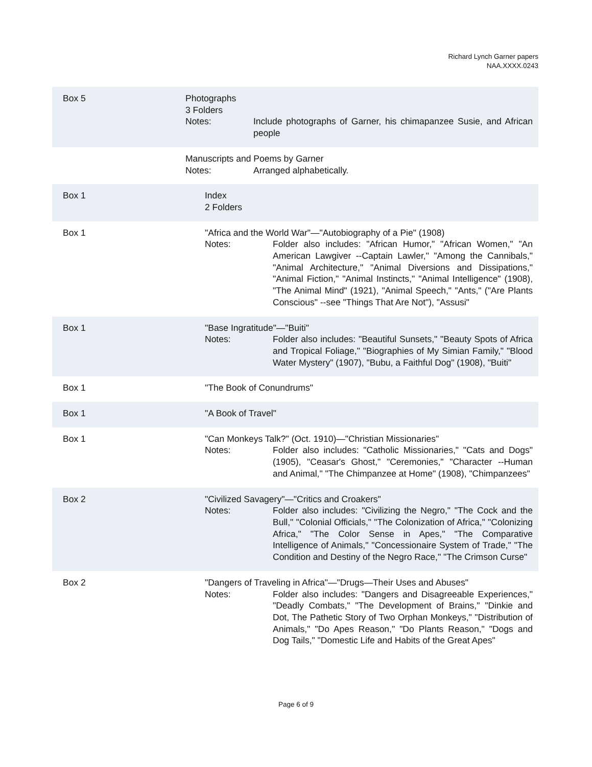Richard Lynch Garner papers
NAA.XXXX.0243
Box 5 Photographs
3 Folders
Notes: Include photographs of Garner, his chimapanzee Susie, and African people
Manuscripts and Poems by Garner
Notes: Arranged alphabetically.
Box 1 Index
2 Folders
Box 1 "Africa and the World War"—"Autobiography of a Pie" (1908)
Notes: Folder also includes: "African Humor," "African Women," "An American Lawgiver --Captain Lawler," "Among the Cannibals," "Animal Architecture," "Animal Diversions and Dissipations," "Animal Fiction," "Animal Instincts," "Animal Intelligence" (1908), "The Animal Mind" (1921), "Animal Speech," "Ants," ("Are Plants Conscious" --see "Things That Are Not"), "Assusi"
Box 1 "Base Ingratitude"—"Buiti"
Notes: Folder also includes: "Beautiful Sunsets," "Beauty Spots of Africa and Tropical Foliage," "Biographies of My Simian Family," "Blood Water Mystery" (1907), "Bubu, a Faithful Dog" (1908), "Buiti"
Box 1 "The Book of Conundrums"
Box 1 "A Book of Travel"
Box 1 "Can Monkeys Talk?" (Oct. 1910)—"Christian Missionaries"
Notes: Folder also includes: "Catholic Missionaries," "Cats and Dogs" (1905), "Ceasar's Ghost," "Ceremonies," "Character --Human and Animal," "The Chimpanzee at Home" (1908), "Chimpanzees"
Box 2 "Civilized Savagery"—"Critics and Croakers"
Notes: Folder also includes: "Civilizing the Negro," "The Cock and the Bull," "Colonial Officials," "The Colonization of Africa," "Colonizing Africa," "The Color Sense in Apes," "The Comparative Intelligence of Animals," "Concessionaire System of Trade," "The Condition and Destiny of the Negro Race," "The Crimson Curse"
Box 2 "Dangers of Traveling in Africa"—"Drugs—Their Uses and Abuses"
Notes: Folder also includes: "Dangers and Disagreeable Experiences," "Deadly Combats," "The Development of Brains," "Dinkie and Dot, The Pathetic Story of Two Orphan Monkeys," "Distribution of Animals," "Do Apes Reason," "Do Plants Reason," "Dogs and Dog Tails," "Domestic Life and Habits of the Great Apes"
Page 6 of 9